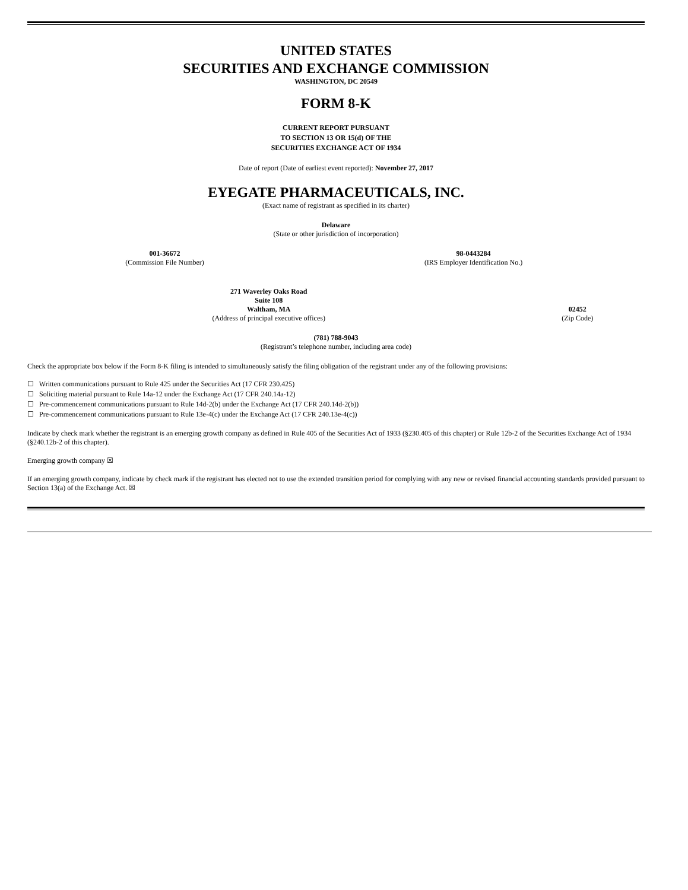UNITED STATES
SECURITIES AND EXCHANGE COMMISSION
WASHINGTON, DC 20549
FORM 8-K
CURRENT REPORT PURSUANT
TO SECTION 13 OR 15(d) OF THE
SECURITIES EXCHANGE ACT OF 1934
Date of report (Date of earliest event reported): November 27, 2017
EYEGATE PHARMACEUTICALS, INC.
(Exact name of registrant as specified in its charter)
Delaware
(State or other jurisdiction of incorporation)
| 001-36672 (Commission File Number) | 98-0443284 (IRS Employer Identification No.) |
| 271 Waverley Oaks Road Suite 108 Waltham, MA (Address of principal executive offices) | 02452 (Zip Code) |
(781) 788-9043
(Registrant’s telephone number, including area code)
Check the appropriate box below if the Form 8-K filing is intended to simultaneously satisfy the filing obligation of the registrant under any of the following provisions:
☐ Written communications pursuant to Rule 425 under the Securities Act (17 CFR 230.425)
☐ Soliciting material pursuant to Rule 14a-12 under the Exchange Act (17 CFR 240.14a-12)
☐ Pre-commencement communications pursuant to Rule 14d-2(b) under the Exchange Act (17 CFR 240.14d-2(b))
☐ Pre-commencement communications pursuant to Rule 13e-4(c) under the Exchange Act (17 CFR 240.13e-4(c))
Indicate by check mark whether the registrant is an emerging growth company as defined in Rule 405 of the Securities Act of 1933 (§230.405 of this chapter) or Rule 12b-2 of the Securities Exchange Act of 1934 (§240.12b-2 of this chapter).
Emerging growth company ☒
If an emerging growth company, indicate by check mark if the registrant has elected not to use the extended transition period for complying with any new or revised financial accounting standards provided pursuant to Section 13(a) of the Exchange Act. ☒